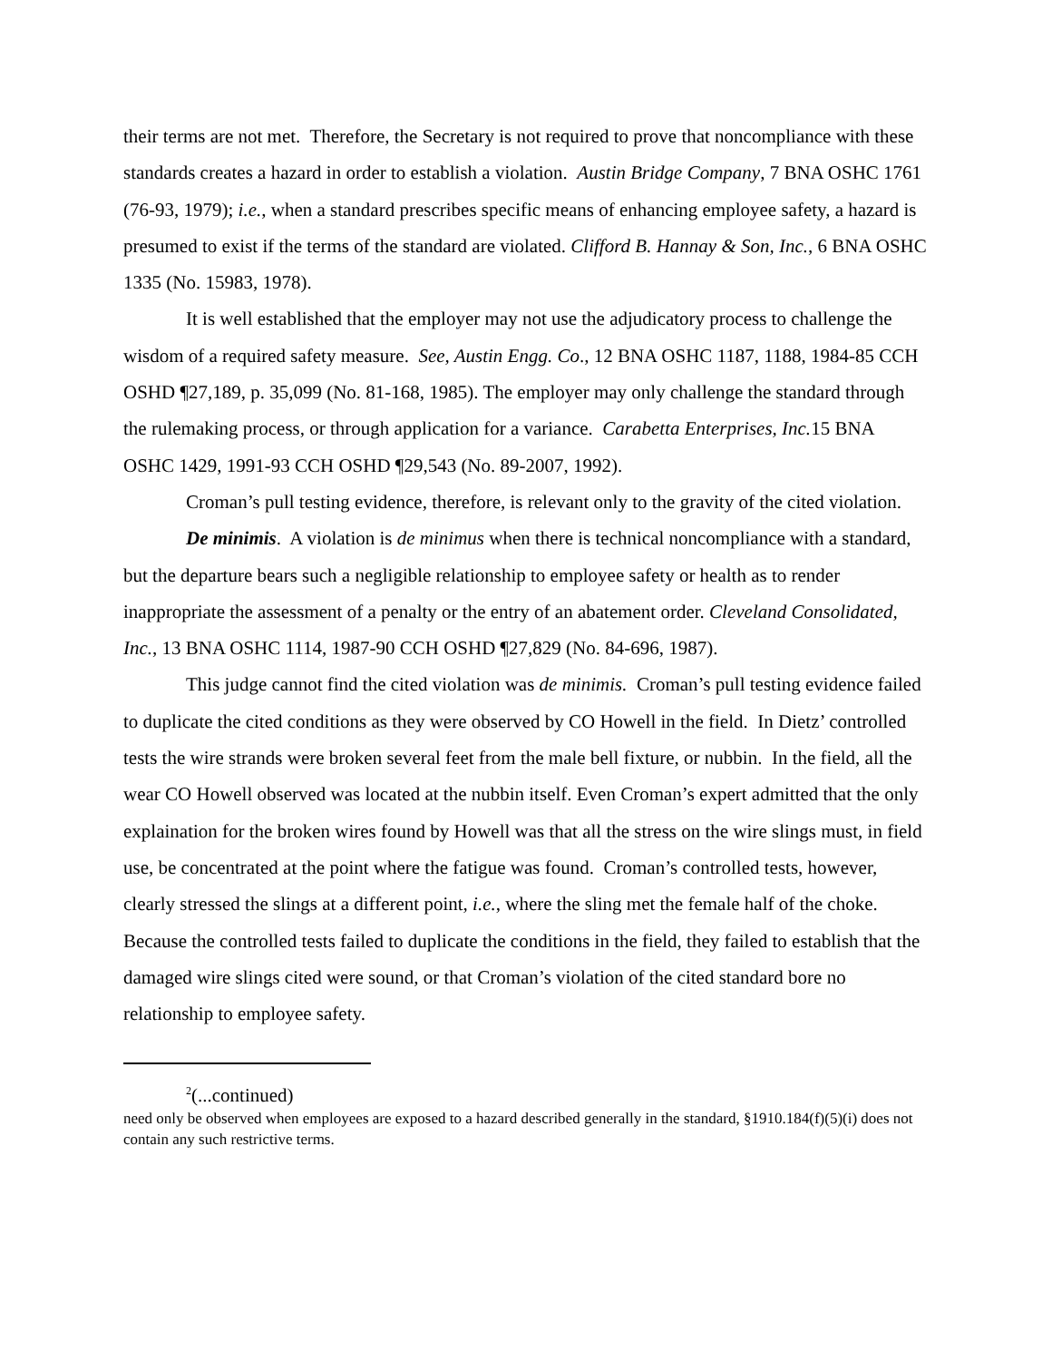their terms are not met. Therefore, the Secretary is not required to prove that noncompliance with these standards creates a hazard in order to establish a violation. Austin Bridge Company, 7 BNA OSHC 1761 (76-93, 1979); i.e., when a standard prescribes specific means of enhancing employee safety, a hazard is presumed to exist if the terms of the standard are violated. Clifford B. Hannay & Son, Inc., 6 BNA OSHC 1335 (No. 15983, 1978).
It is well established that the employer may not use the adjudicatory process to challenge the wisdom of a required safety measure. See, Austin Engg. Co., 12 BNA OSHC 1187, 1188, 1984-85 CCH OSHD ¶27,189, p. 35,099 (No. 81-168, 1985). The employer may only challenge the standard through the rulemaking process, or through application for a variance. Carabetta Enterprises, Inc. 15 BNA OSHC 1429, 1991-93 CCH OSHD ¶29,543 (No. 89-2007, 1992).
Croman’s pull testing evidence, therefore, is relevant only to the gravity of the cited violation.
De minimis. A violation is de minimus when there is technical noncompliance with a standard, but the departure bears such a negligible relationship to employee safety or health as to render inappropriate the assessment of a penalty or the entry of an abatement order. Cleveland Consolidated, Inc., 13 BNA OSHC 1114, 1987-90 CCH OSHD ¶27,829 (No. 84-696, 1987).
This judge cannot find the cited violation was de minimis. Croman’s pull testing evidence failed to duplicate the cited conditions as they were observed by CO Howell in the field. In Dietz’ controlled tests the wire strands were broken several feet from the male bell fixture, or nubbin. In the field, all the wear CO Howell observed was located at the nubbin itself. Even Croman’s expert admitted that the only explaination for the broken wires found by Howell was that all the stress on the wire slings must, in field use, be concentrated at the point where the fatigue was found. Croman’s controlled tests, however, clearly stressed the slings at a different point, i.e., where the sling met the female half of the choke. Because the controlled tests failed to duplicate the conditions in the field, they failed to establish that the damaged wire slings cited were sound, or that Croman’s violation of the cited standard bore no relationship to employee safety.
<sup>2</sup> (...continued)
need only be observed when employees are exposed to a hazard described generally in the standard, §1910.184(f)(5)(i) does not contain any such restrictive terms.